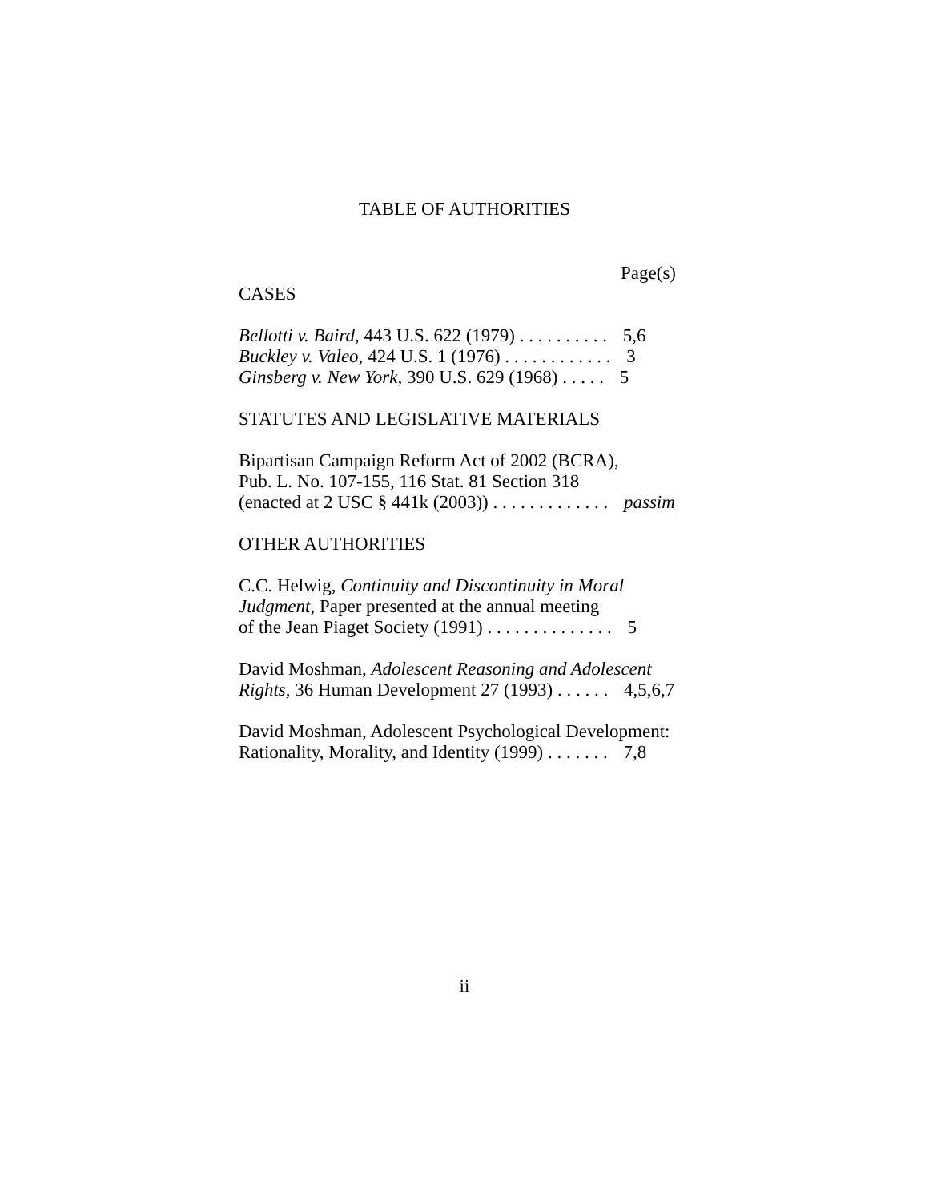TABLE OF AUTHORITIES
Page(s)
CASES
Bellotti v. Baird, 443 U.S. 622 (1979) . . . . . . . . . . 5,6
Buckley v. Valeo, 424 U.S. 1 (1976) . . . . . . . . . . . . 3
Ginsberg v. New York, 390 U.S. 629 (1968) . . . . . 5
STATUTES AND LEGISLATIVE MATERIALS
Bipartisan Campaign Reform Act of 2002 (BCRA),
Pub. L. No. 107-155, 116 Stat. 81 Section 318
(enacted at 2 USC § 441k (2003)) . . . . . . . . . . . . . passim
OTHER AUTHORITIES
C.C. Helwig, Continuity and Discontinuity in Moral Judgment, Paper presented at the annual meeting
of the Jean Piaget Society (1991) . . . . . . . . . . . . . . 5
David Moshman, Adolescent Reasoning and Adolescent Rights, 36 Human Development 27 (1993) . . . . . . 4,5,6,7
David Moshman, Adolescent Psychological Development:
Rationality, Morality, and Identity (1999) . . . . . . . 7,8
ii